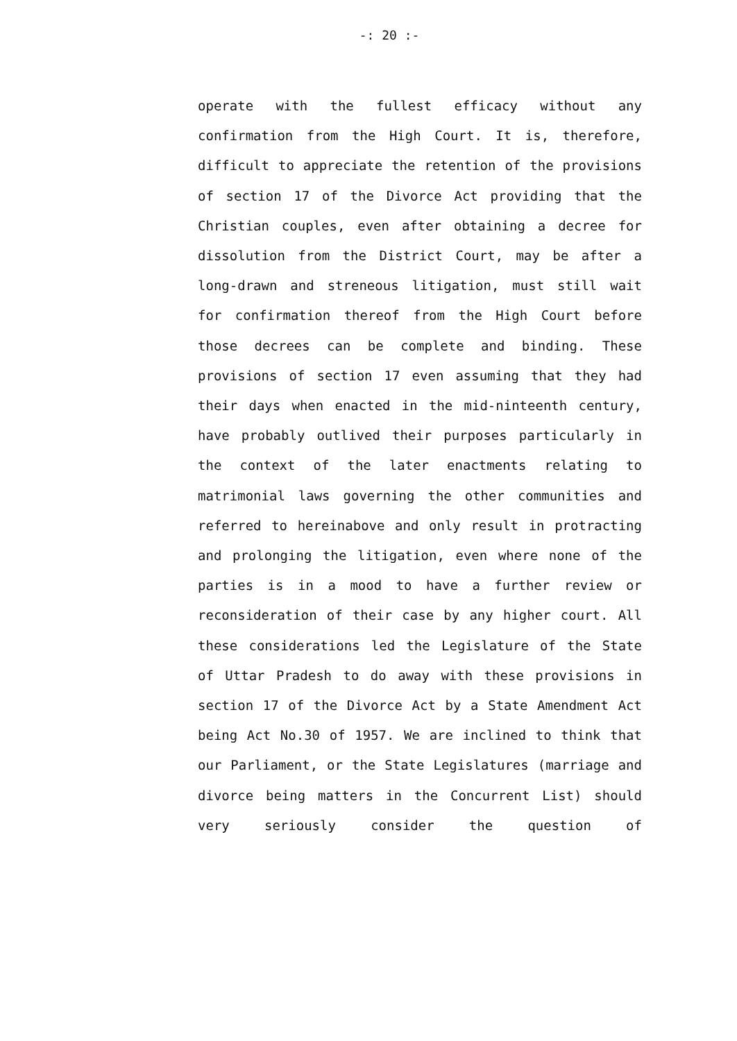-: 20 :-
operate with the fullest efficacy without any confirmation from the High Court. It is, therefore, difficult to appreciate the retention of the provisions of section 17 of the Divorce Act providing that the Christian couples, even after obtaining a decree for dissolution from the District Court, may be after a long-drawn and streneous litigation, must still wait for confirmation thereof from the High Court before those decrees can be complete and binding. These provisions of section 17 even assuming that they had their days when enacted in the mid-ninteenth century, have probably outlived their purposes particularly in the context of the later enactments relating to matrimonial laws governing the other communities and referred to hereinabove and only result in protracting and prolonging the litigation, even where none of the parties is in a mood to have a further review or reconsideration of their case by any higher court. All these considerations led the Legislature of the State of Uttar Pradesh to do away with these provisions in section 17 of the Divorce Act by a State Amendment Act being Act No.30 of 1957. We are inclined to think that our Parliament, or the State Legislatures (marriage and divorce being matters in the Concurrent List) should very seriously consider the question of